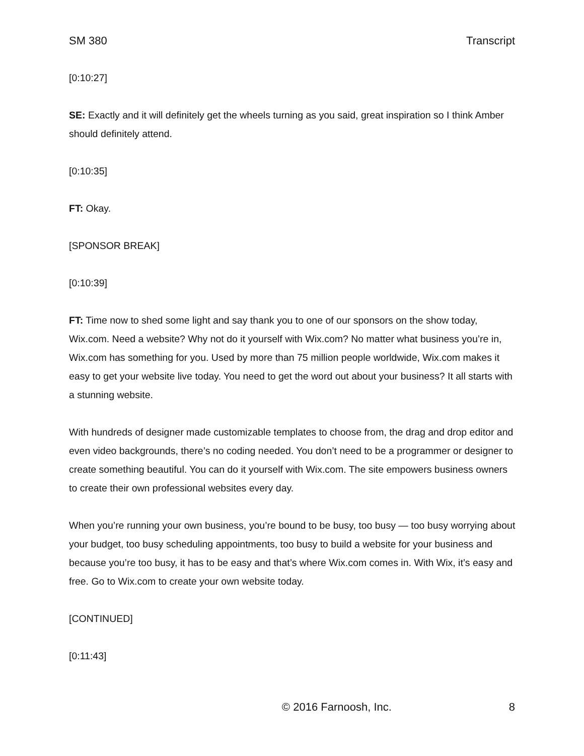SM 380 Transcript
[0:10:27]
SE: Exactly and it will definitely get the wheels turning as you said, great inspiration so I think Amber should definitely attend.
[0:10:35]
FT: Okay.
[SPONSOR BREAK]
[0:10:39]
FT: Time now to shed some light and say thank you to one of our sponsors on the show today, Wix.com. Need a website? Why not do it yourself with Wix.com? No matter what business you’re in, Wix.com has something for you. Used by more than 75 million people worldwide, Wix.com makes it easy to get your website live today. You need to get the word out about your business? It all starts with a stunning website.
With hundreds of designer made customizable templates to choose from, the drag and drop editor and even video backgrounds, there’s no coding needed. You don’t need to be a programmer or designer to create something beautiful. You can do it yourself with Wix.com. The site empowers business owners to create their own professional websites every day.
When you’re running your own business, you’re bound to be busy, too busy — too busy worrying about your budget, too busy scheduling appointments, too busy to build a website for your business and because you’re too busy, it has to be easy and that’s where Wix.com comes in. With Wix, it’s easy and free. Go to Wix.com to create your own website today.
[CONTINUED]
[0:11:43]
© 2016 Farnoosh, Inc. 8